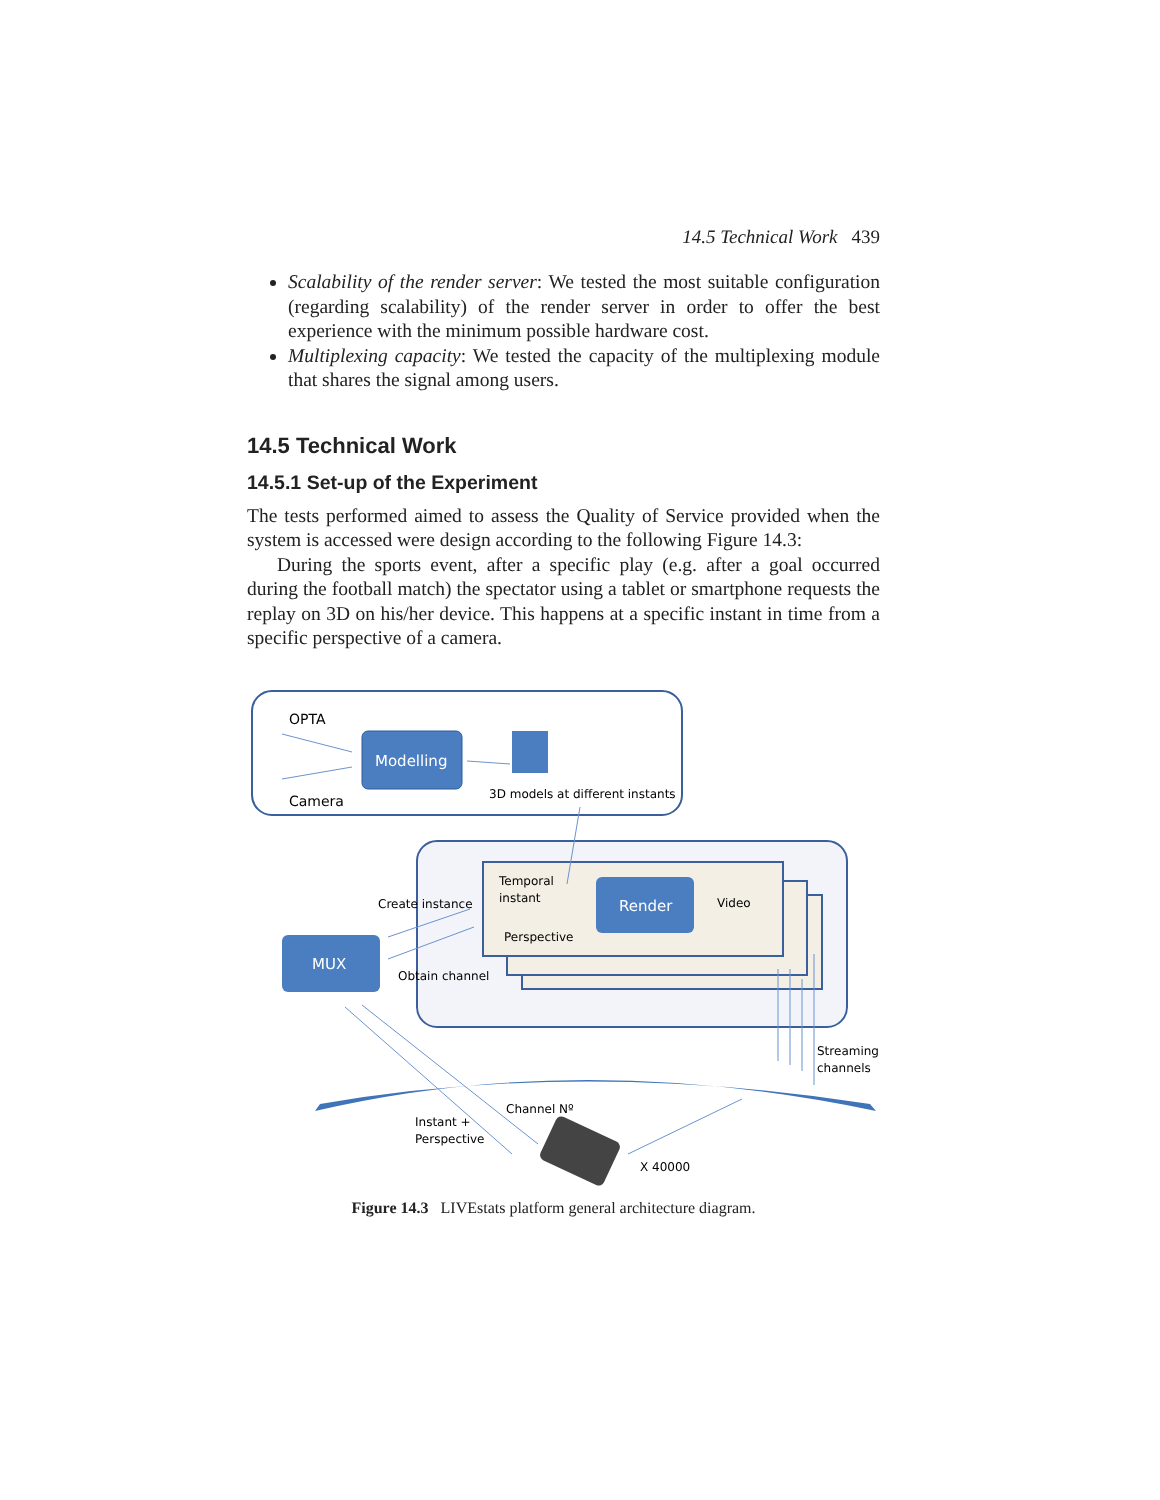14.5 Technical Work 439
Scalability of the render server: We tested the most suitable configuration (regarding scalability) of the render server in order to offer the best experience with the minimum possible hardware cost.
Multiplexing capacity: We tested the capacity of the multiplexing module that shares the signal among users.
14.5 Technical Work
14.5.1 Set-up of the Experiment
The tests performed aimed to assess the Quality of Service provided when the system is accessed were design according to the following Figure 14.3:
During the sports event, after a specific play (e.g. after a goal occurred during the football match) the spectator using a tablet or smartphone requests the replay on 3D on his/her device. This happens at a specific instant in time from a specific perspective of a camera.
OPTA
Camera
Modelling
3D models at different instants
Temporal
instant
Perspective
Render
Video
MUX
Create instance
Obtain channel
Streaming
channels
Channel Nº
Instant +
Perspective
X 40000
Figure 14.3 LIVEstats platform general architecture diagram.